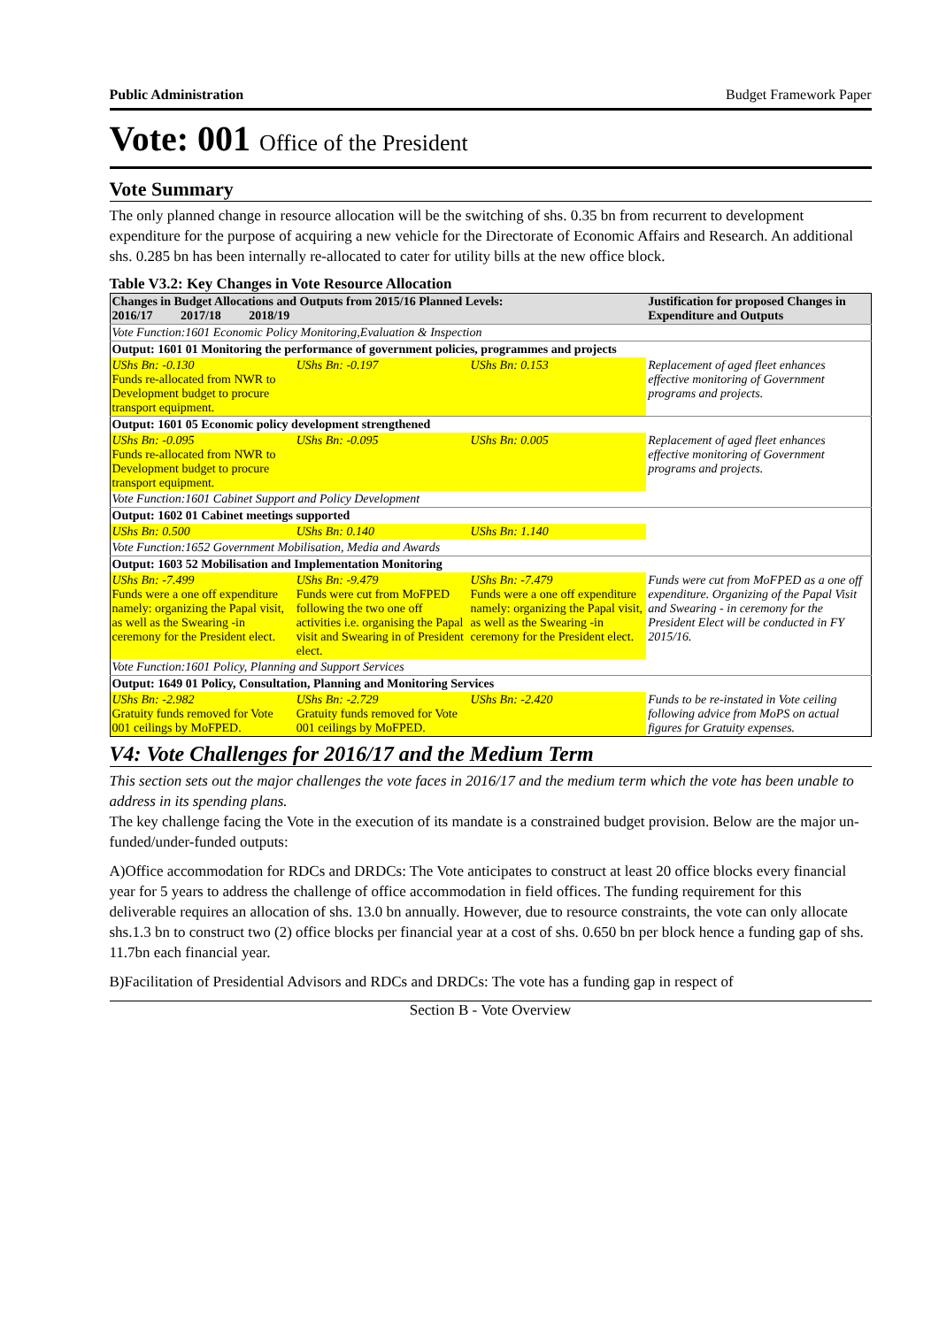Public Administration Budget Framework Paper
Vote: 001 Office of the President
Vote Summary
The only planned change in resource allocation will be the switching of shs. 0.35 bn from recurrent to development expenditure for the purpose of acquiring a new vehicle for the Directorate of Economic Affairs and Research. An additional shs. 0.285 bn has been internally re-allocated to cater for utility bills at the new office block.
Table V3.2: Key Changes in Vote Resource Allocation
| Changes in Budget Allocations and Outputs from 2015/16 Planned Levels: 2016/17 2017/18 2018/19 | | | Justification for proposed Changes in Expenditure and Outputs |
| --- | --- | --- | --- |
| Vote Function:1601 Economic Policy Monitoring,Evaluation & Inspection | | | |
| Output: 1601 01 Monitoring the performance of government policies, programmes and projects | | | |
| UShs Bn: -0.130 Funds re-allocated from NWR to Development budget to procure transport equipment. | UShs Bn: -0.197 | UShs Bn: 0.153 | Replacement of aged fleet enhances effective monitoring of Government programs and projects. |
| Output: 1601 05 Economic policy development strengthened | | | |
| UShs Bn: -0.095 Funds re-allocated from NWR to Development budget to procure transport equipment. | UShs Bn: -0.095 | UShs Bn: 0.005 | Replacement of aged fleet enhances effective monitoring of Government programs and projects. |
| Vote Function:1601 Cabinet Support and Policy Development | | | |
| Output: 1602 01 Cabinet meetings supported | | | |
| UShs Bn: 0.500 | UShs Bn: 0.140 | UShs Bn: 1.140 | |
| Vote Function:1652 Government Mobilisation, Media and Awards | | | |
| Output: 1603 52 Mobilisation and Implementation Monitoring | | | |
| UShs Bn: -7.499 Funds were a one off expenditure namely: organizing the Papal visit, as well as the Swearing -in ceremony for the President elect. | UShs Bn: -9.479 Funds were cut from MoFPED following the two one off activities i.e. organising the Papal visit and Swearing in of President elect. | UShs Bn: -7.479 Funds were a one off expenditure namely: organizing the Papal visit, as well as the Swearing -in ceremony for the President elect. | Funds were cut from MoFPED as a one off expenditure. Organizing of the Papal Visit and Swearing - in ceremony for the President Elect will be conducted in FY 2015/16. |
| Vote Function:1601 Policy, Planning and Support Services | | | |
| Output: 1649 01 Policy, Consultation, Planning and Monitoring Services | | | |
| UShs Bn: -2.982 Gratuity funds removed for Vote 001 ceilings by MoFPED. | UShs Bn: -2.729 Gratuity funds removed for Vote 001 ceilings by MoFPED. | UShs Bn: -2.420 | Funds to be re-instated in Vote ceiling following advice from MoPS on actual figures for Gratuity expenses. |
V4: Vote Challenges for 2016/17 and the Medium Term
This section sets out the major challenges the vote faces in 2016/17 and the medium term which the vote has been unable to address in its spending plans.
The key challenge facing the Vote in the execution of its mandate is a constrained budget provision. Below are the major un-funded/under-funded outputs:
A)Office accommodation for RDCs and DRDCs: The Vote anticipates to construct at least 20 office blocks every financial year for 5 years to address the challenge of office accommodation in field offices. The funding requirement for this deliverable requires an allocation of shs. 13.0 bn annually. However, due to resource constraints, the vote can only allocate shs.1.3 bn to construct two (2) office blocks per financial year at a cost of shs. 0.650 bn per block hence a funding gap of shs. 11.7bn each financial year.
B)Facilitation of Presidential Advisors and RDCs and DRDCs: The vote has a funding gap in respect of
Section B - Vote Overview